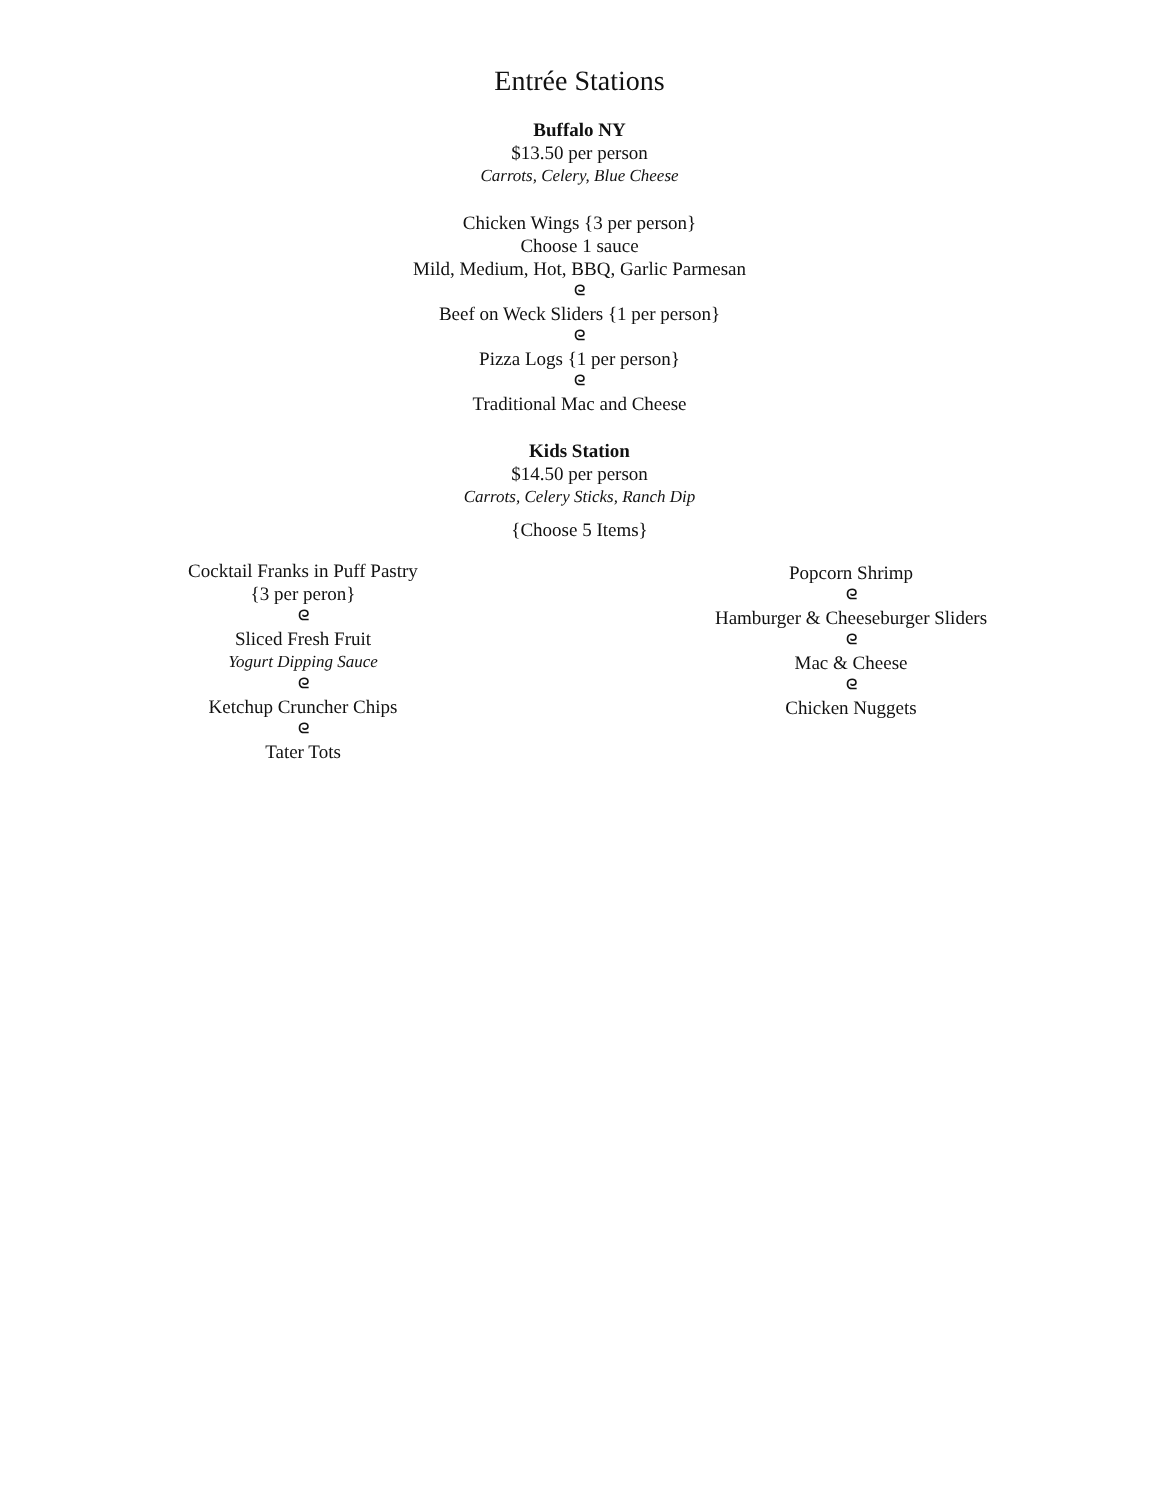Entrée Stations
Buffalo NY
$13.50 per person
Carrots, Celery, Blue Cheese
Chicken Wings {3 per person}
Choose 1 sauce
Mild, Medium, Hot, BBQ, Garlic Parmesan
ᘓ
Beef on Weck Sliders {1 per person}
ᘓ
Pizza Logs {1 per person}
ᘓ
Traditional Mac and Cheese
Kids Station
$14.50 per person
Carrots, Celery Sticks, Ranch Dip
{Choose 5 Items}
Cocktail Franks in Puff Pastry
{3 per peron}
ᘓ
Sliced Fresh Fruit
Yogurt Dipping Sauce
ᘓ
Ketchup Cruncher Chips
ᘓ
Tater Tots
Popcorn Shrimp
ᘓ
Hamburger & Cheeseburger Sliders
ᘓ
Mac & Cheese
ᘓ
Chicken Nuggets